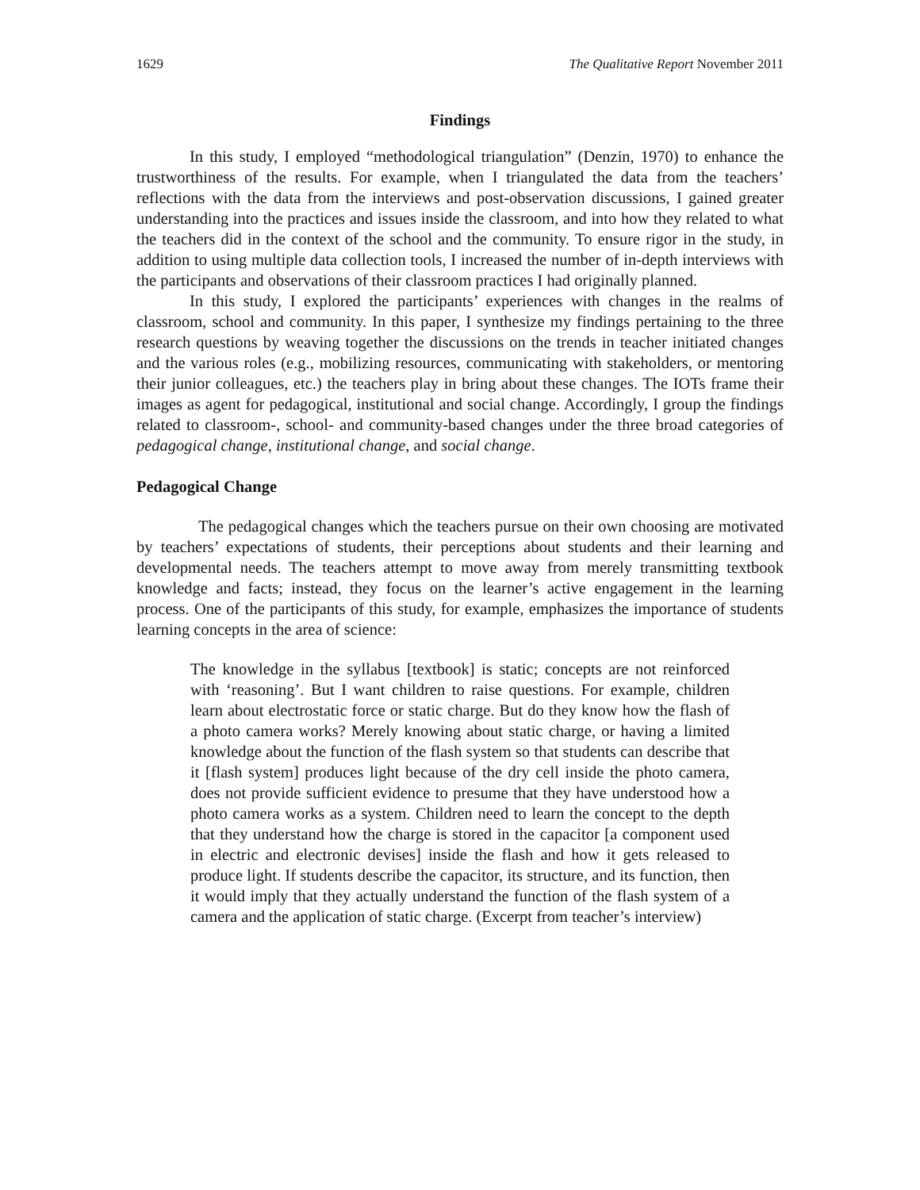1629 The Qualitative Report November 2011
Findings
In this study, I employed “methodological triangulation” (Denzin, 1970) to enhance the trustworthiness of the results. For example, when I triangulated the data from the teachers’ reflections with the data from the interviews and post-observation discussions, I gained greater understanding into the practices and issues inside the classroom, and into how they related to what the teachers did in the context of the school and the community. To ensure rigor in the study, in addition to using multiple data collection tools, I increased the number of in-depth interviews with the participants and observations of their classroom practices I had originally planned.
In this study, I explored the participants’ experiences with changes in the realms of classroom, school and community. In this paper, I synthesize my findings pertaining to the three research questions by weaving together the discussions on the trends in teacher initiated changes and the various roles (e.g., mobilizing resources, communicating with stakeholders, or mentoring their junior colleagues, etc.) the teachers play in bring about these changes. The IOTs frame their images as agent for pedagogical, institutional and social change. Accordingly, I group the findings related to classroom-, school- and community-based changes under the three broad categories of pedagogical change, institutional change, and social change.
Pedagogical Change
The pedagogical changes which the teachers pursue on their own choosing are motivated by teachers’ expectations of students, their perceptions about students and their learning and developmental needs. The teachers attempt to move away from merely transmitting textbook knowledge and facts; instead, they focus on the learner’s active engagement in the learning process. One of the participants of this study, for example, emphasizes the importance of students learning concepts in the area of science:
The knowledge in the syllabus [textbook] is static; concepts are not reinforced with ‘reasoning’. But I want children to raise questions. For example, children learn about electrostatic force or static charge. But do they know how the flash of a photo camera works? Merely knowing about static charge, or having a limited knowledge about the function of the flash system so that students can describe that it [flash system] produces light because of the dry cell inside the photo camera, does not provide sufficient evidence to presume that they have understood how a photo camera works as a system. Children need to learn the concept to the depth that they understand how the charge is stored in the capacitor [a component used in electric and electronic devises] inside the flash and how it gets released to produce light. If students describe the capacitor, its structure, and its function, then it would imply that they actually understand the function of the flash system of a camera and the application of static charge. (Excerpt from teacher’s interview)